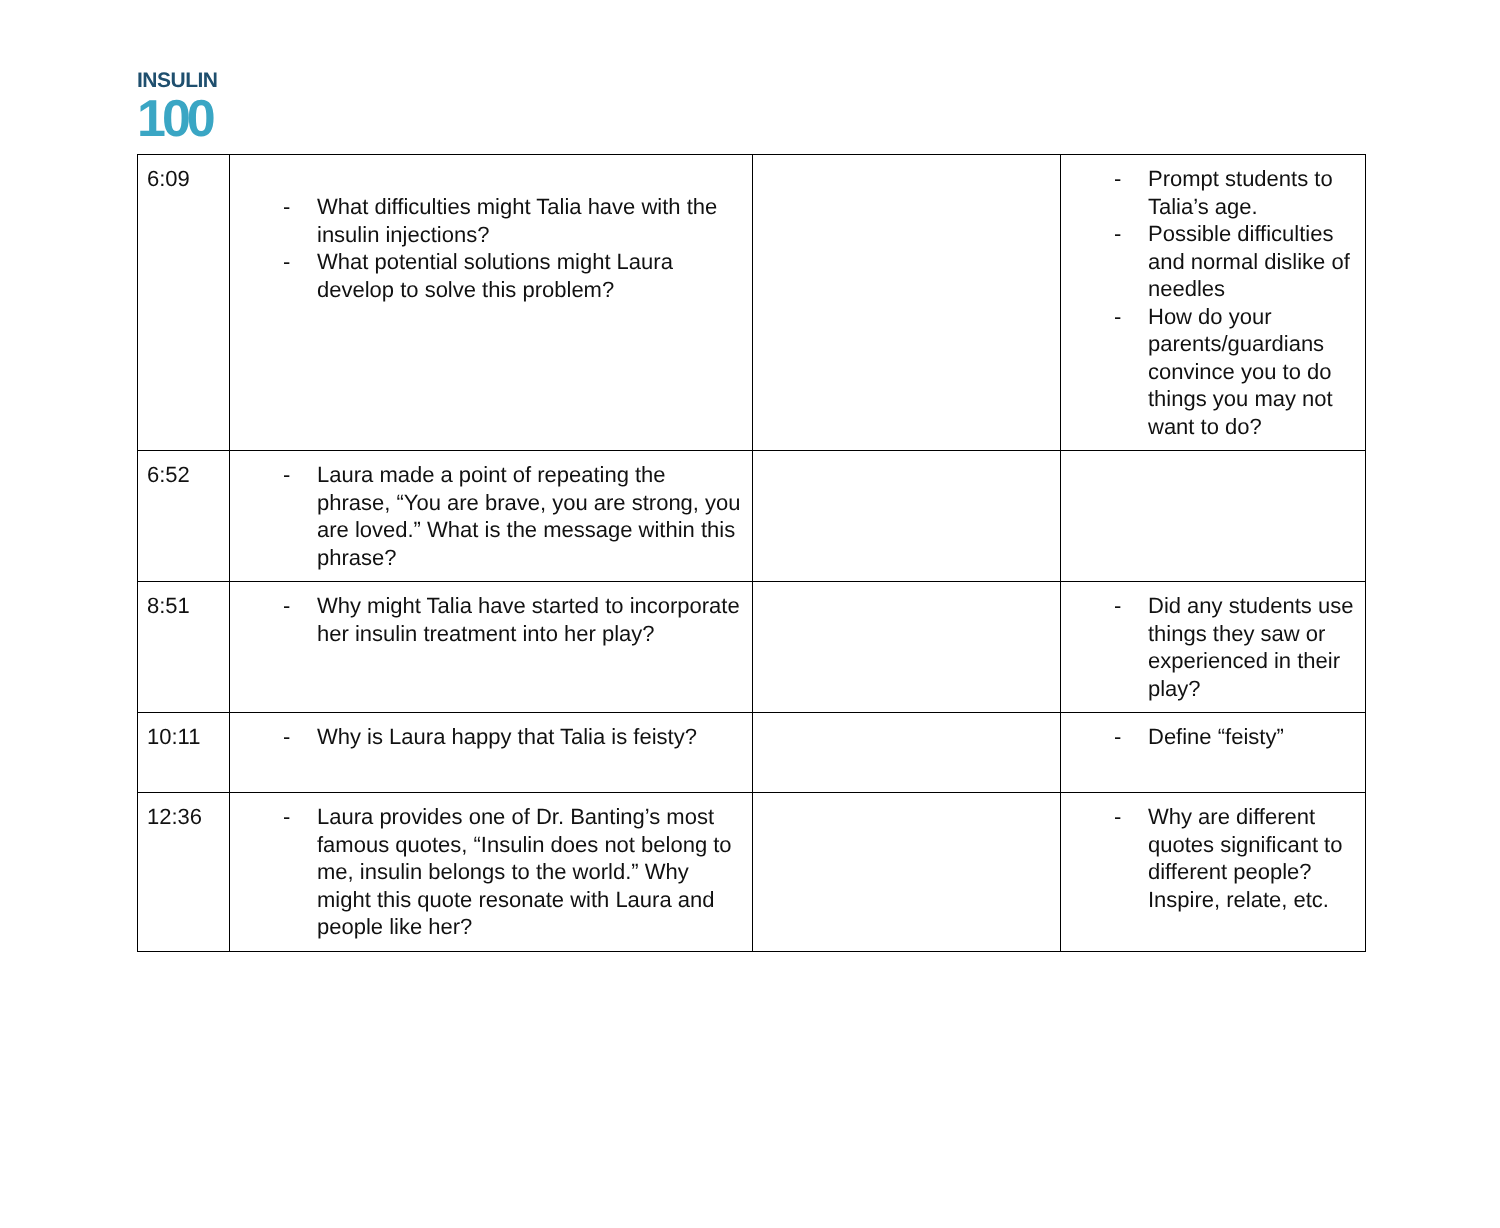INSULIN
100
| 6:09 | - What difficulties might Talia have with the insulin injections? - What potential solutions might Laura develop to solve this problem? | | - Prompt students to Talia’s age. - Possible difficulties and normal dislike of needles - How do your parents/guardians convince you to do things you may not want to do? |
| 6:52 | - Laura made a point of repeating the phrase, “You are brave, you are strong, you are loved.” What is the message within this phrase? | | |
| 8:51 | - Why might Talia have started to incorporate her insulin treatment into her play? | | - Did any students use things they saw or experienced in their play? |
| 10:11 | - Why is Laura happy that Talia is feisty? | | - Define “feisty” |
| 12:36 | - Laura provides one of Dr. Banting’s most famous quotes, “Insulin does not belong to me, insulin belongs to the world.” Why might this quote resonate with Laura and people like her? | | - Why are different quotes significant to different people? Inspire, relate, etc. |